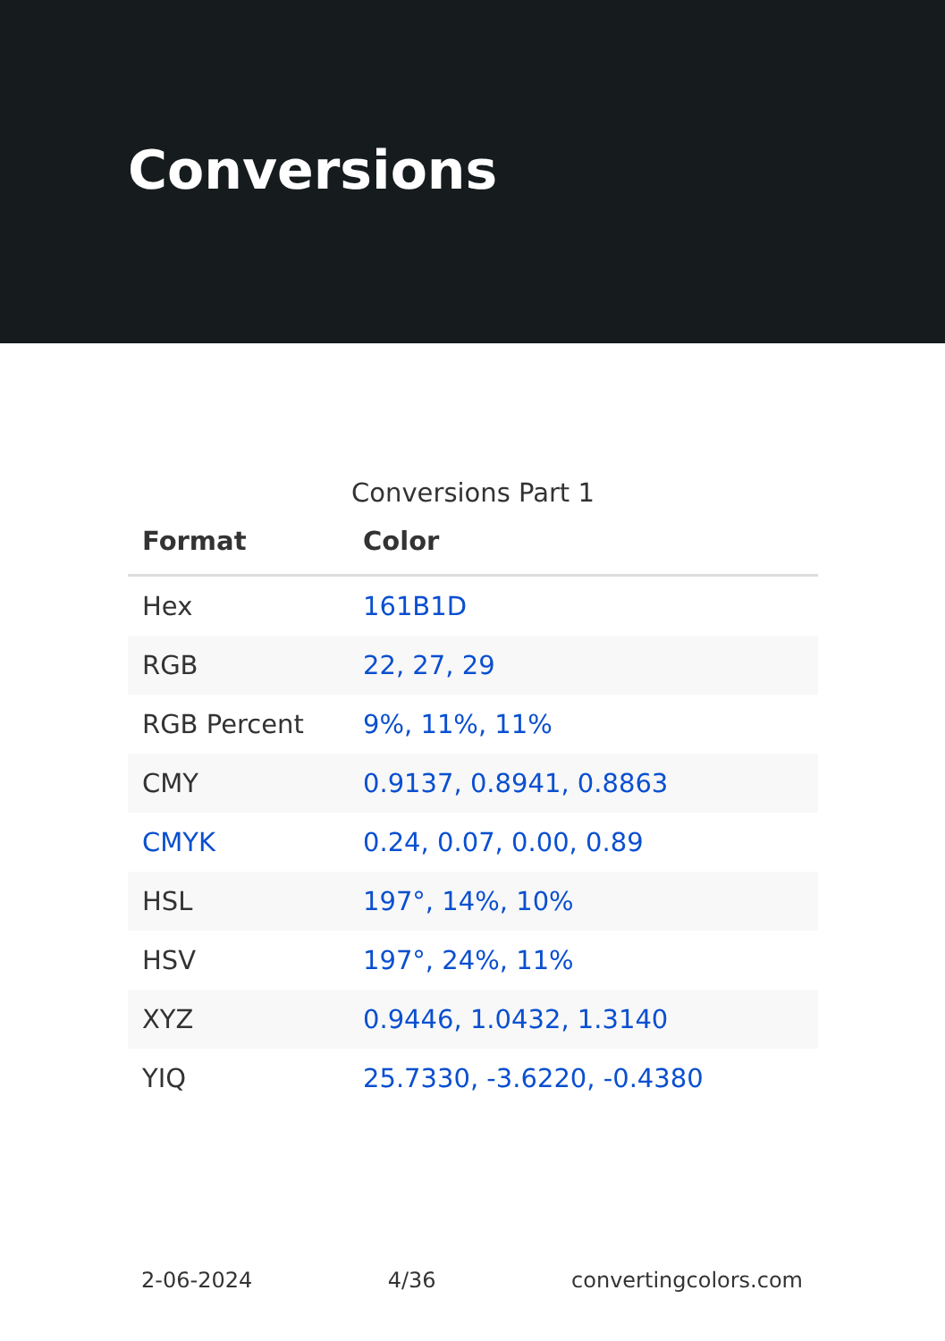Conversions
Conversions Part 1
| Format | Color |
| --- | --- |
| Hex | 161B1D |
| RGB | 22, 27, 29 |
| RGB Percent | 9%, 11%, 11% |
| CMY | 0.9137, 0.8941, 0.8863 |
| CMYK | 0.24, 0.07, 0.00, 0.89 |
| HSL | 197°, 14%, 10% |
| HSV | 197°, 24%, 11% |
| XYZ | 0.9446, 1.0432, 1.3140 |
| YIQ | 25.7330, -3.6220, -0.4380 |
2-06-2024 4/36 convertingcolors.com